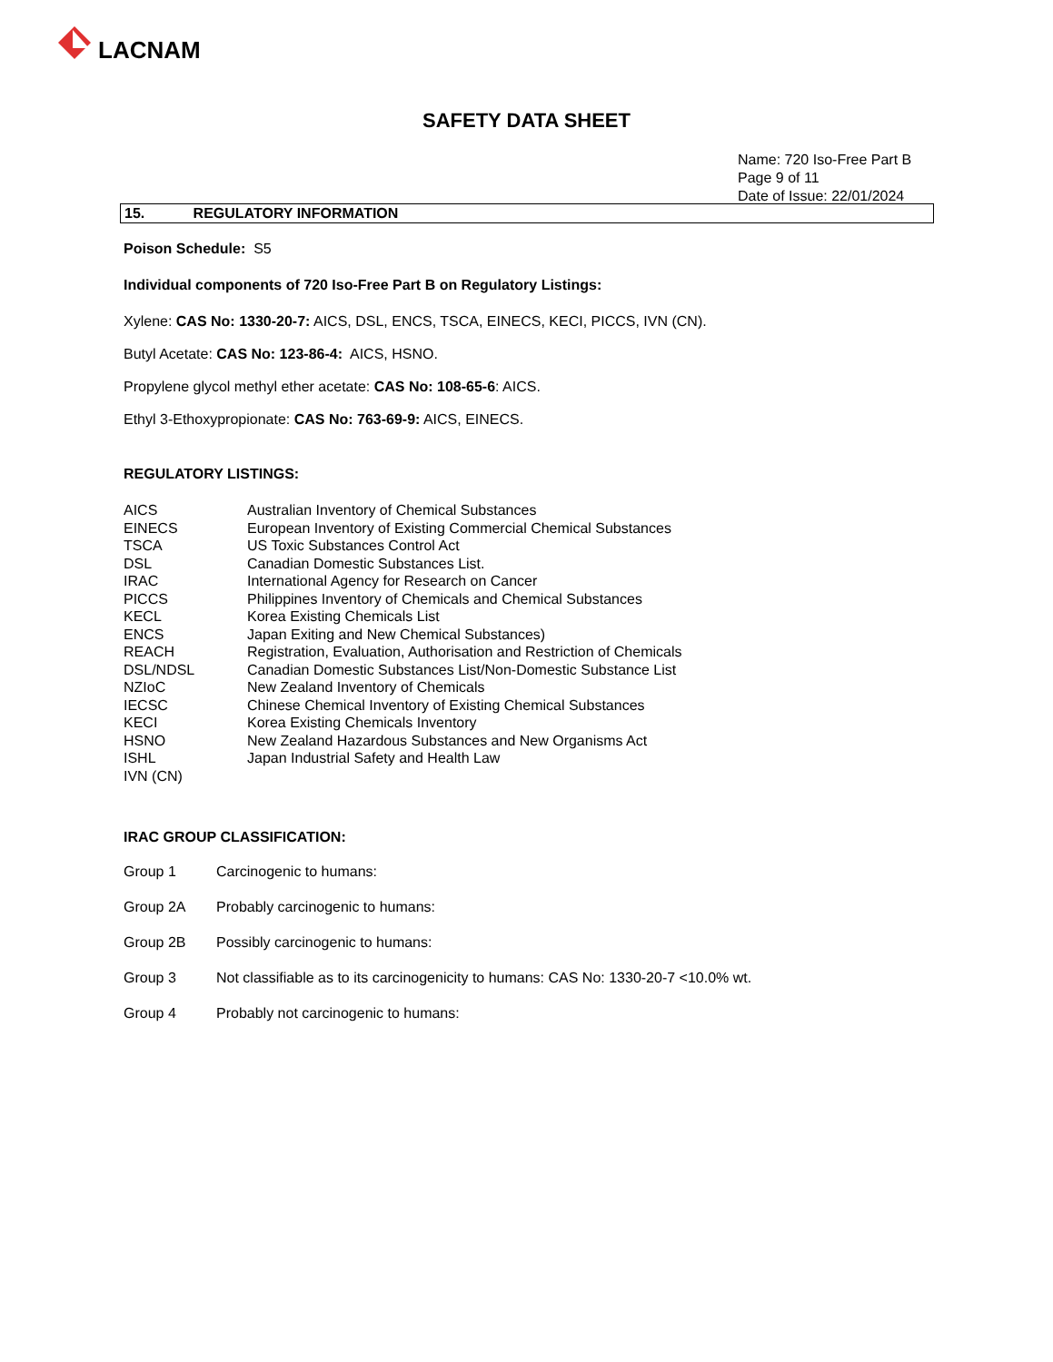LACNAM
SAFETY DATA SHEET
Name: 720 Iso-Free Part B
Page 9 of 11
Date of Issue: 22/01/2024
15. REGULATORY INFORMATION
Poison Schedule: S5
Individual components of 720 Iso-Free Part B on Regulatory Listings:
Xylene: CAS No: 1330-20-7: AICS, DSL, ENCS, TSCA, EINECS, KECI, PICCS, IVN (CN).
Butyl Acetate: CAS No: 123-86-4: AICS, HSNO.
Propylene glycol methyl ether acetate: CAS No: 108-65-6: AICS.
Ethyl 3-Ethoxypropionate: CAS No: 763-69-9: AICS, EINECS.
REGULATORY LISTINGS:
| AICS | Australian Inventory of Chemical Substances |
| EINECS | European Inventory of Existing Commercial Chemical Substances |
| TSCA | US Toxic Substances Control Act |
| DSL | Canadian Domestic Substances List. |
| IRAC | International Agency for Research on Cancer |
| PICCS | Philippines Inventory of Chemicals and Chemical Substances |
| KECL | Korea Existing Chemicals List |
| ENCS | Japan Exiting and New Chemical Substances) |
| REACH | Registration, Evaluation, Authorisation and Restriction of Chemicals |
| DSL/NDSL | Canadian Domestic Substances List/Non-Domestic Substance List |
| NZIoC | New Zealand Inventory of Chemicals |
| IECSC | Chinese Chemical Inventory of Existing Chemical Substances |
| KECI | Korea Existing Chemicals Inventory |
| HSNO | New Zealand Hazardous Substances and New Organisms Act |
| ISHL | Japan Industrial Safety and Health Law |
| IVN (CN) | |
IRAC GROUP CLASSIFICATION:
| Group 1 | Carcinogenic to humans: |
| Group 2A | Probably carcinogenic to humans: |
| Group 2B | Possibly carcinogenic to humans: |
| Group 3 | Not classifiable as to its carcinogenicity to humans: CAS No: 1330-20-7 <10.0% wt. |
| Group 4 | Probably not carcinogenic to humans: |